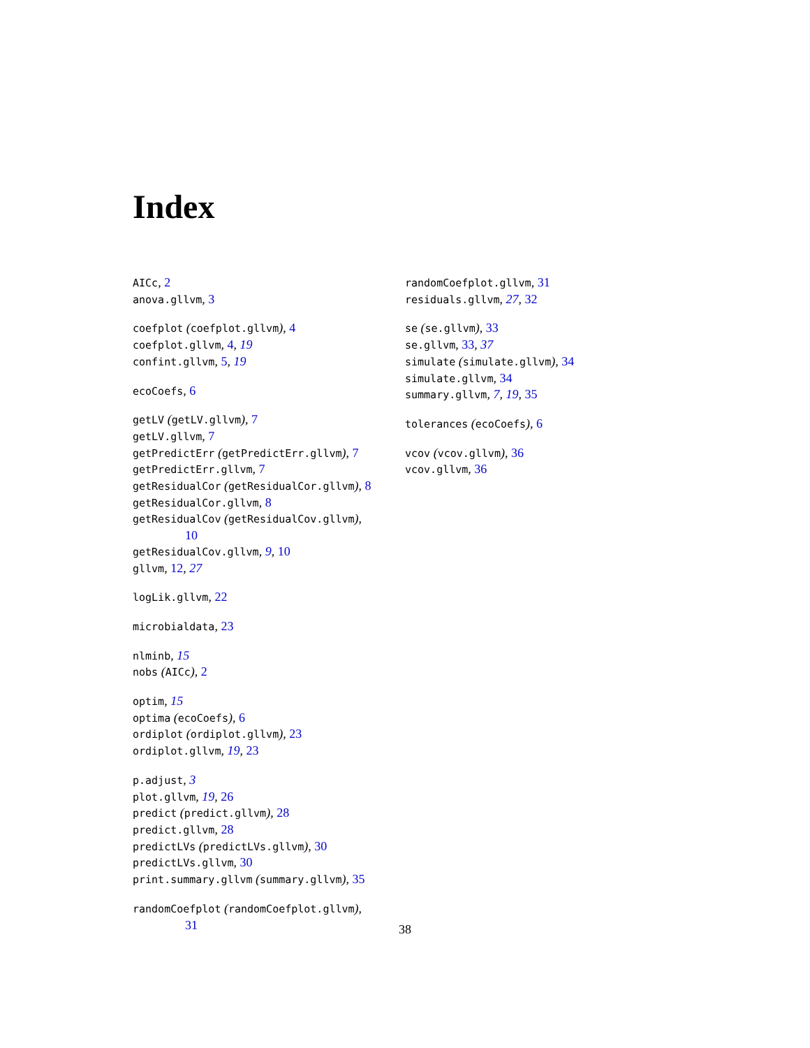Index
AICc, 2
anova.gllvm, 3
coefplot (coefplot.gllvm), 4
coefplot.gllvm, 4, 19
confint.gllvm, 5, 19
ecoCoefs, 6
getLV (getLV.gllvm), 7
getLV.gllvm, 7
getPredictErr (getPredictErr.gllvm), 7
getPredictErr.gllvm, 7
getResidualCor (getResidualCor.gllvm), 8
getResidualCor.gllvm, 8
getResidualCov (getResidualCov.gllvm),
10
getResidualCov.gllvm, 9, 10
gllvm, 12, 27
logLik.gllvm, 22
microbialdata, 23
nlminb, 15
nobs (AICc), 2
optim, 15
optima (ecoCoefs), 6
ordiplot (ordiplot.gllvm), 23
ordiplot.gllvm, 19, 23
p.adjust, 3
plot.gllvm, 19, 26
predict (predict.gllvm), 28
predict.gllvm, 28
predictLVs (predictLVs.gllvm), 30
predictLVs.gllvm, 30
print.summary.gllvm (summary.gllvm), 35
randomCoefplot (randomCoefplot.gllvm),
31
randomCoefplot.gllvm, 31
residuals.gllvm, 27, 32
se (se.gllvm), 33
se.gllvm, 33, 37
simulate (simulate.gllvm), 34
simulate.gllvm, 34
summary.gllvm, 7, 19, 35
tolerances (ecoCoefs), 6
vcov (vcov.gllvm), 36
vcov.gllvm, 36
38